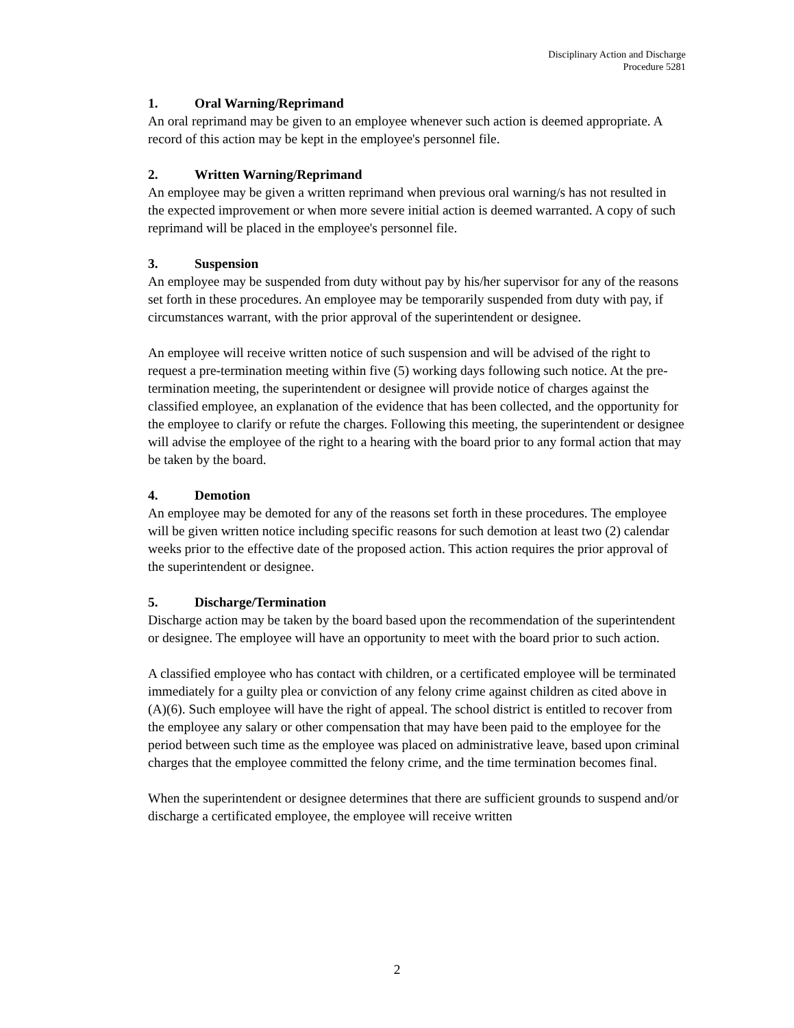Disciplinary Action and Discharge
Procedure 5281
1. Oral Warning/Reprimand
An oral reprimand may be given to an employee whenever such action is deemed appropriate. A record of this action may be kept in the employee's personnel file.
2. Written Warning/Reprimand
An employee may be given a written reprimand when previous oral warning/s has not resulted in the expected improvement or when more severe initial action is deemed warranted. A copy of such reprimand will be placed in the employee's personnel file.
3. Suspension
An employee may be suspended from duty without pay by his/her supervisor for any of the reasons set forth in these procedures. An employee may be temporarily suspended from duty with pay, if circumstances warrant, with the prior approval of the superintendent or designee.
An employee will receive written notice of such suspension and will be advised of the right to request a pre-termination meeting within five (5) working days following such notice. At the pre-termination meeting, the superintendent or designee will provide notice of charges against the classified employee, an explanation of the evidence that has been collected, and the opportunity for the employee to clarify or refute the charges. Following this meeting, the superintendent or designee will advise the employee of the right to a hearing with the board prior to any formal action that may be taken by the board.
4. Demotion
An employee may be demoted for any of the reasons set forth in these procedures. The employee will be given written notice including specific reasons for such demotion at least two (2) calendar weeks prior to the effective date of the proposed action. This action requires the prior approval of the superintendent or designee.
5. Discharge/Termination
Discharge action may be taken by the board based upon the recommendation of the superintendent or designee. The employee will have an opportunity to meet with the board prior to such action.
A classified employee who has contact with children, or a certificated employee will be terminated immediately for a guilty plea or conviction of any felony crime against children as cited above in (A)(6). Such employee will have the right of appeal. The school district is entitled to recover from the employee any salary or other compensation that may have been paid to the employee for the period between such time as the employee was placed on administrative leave, based upon criminal charges that the employee committed the felony crime, and the time termination becomes final.
When the superintendent or designee determines that there are sufficient grounds to suspend and/or discharge a certificated employee, the employee will receive written
2